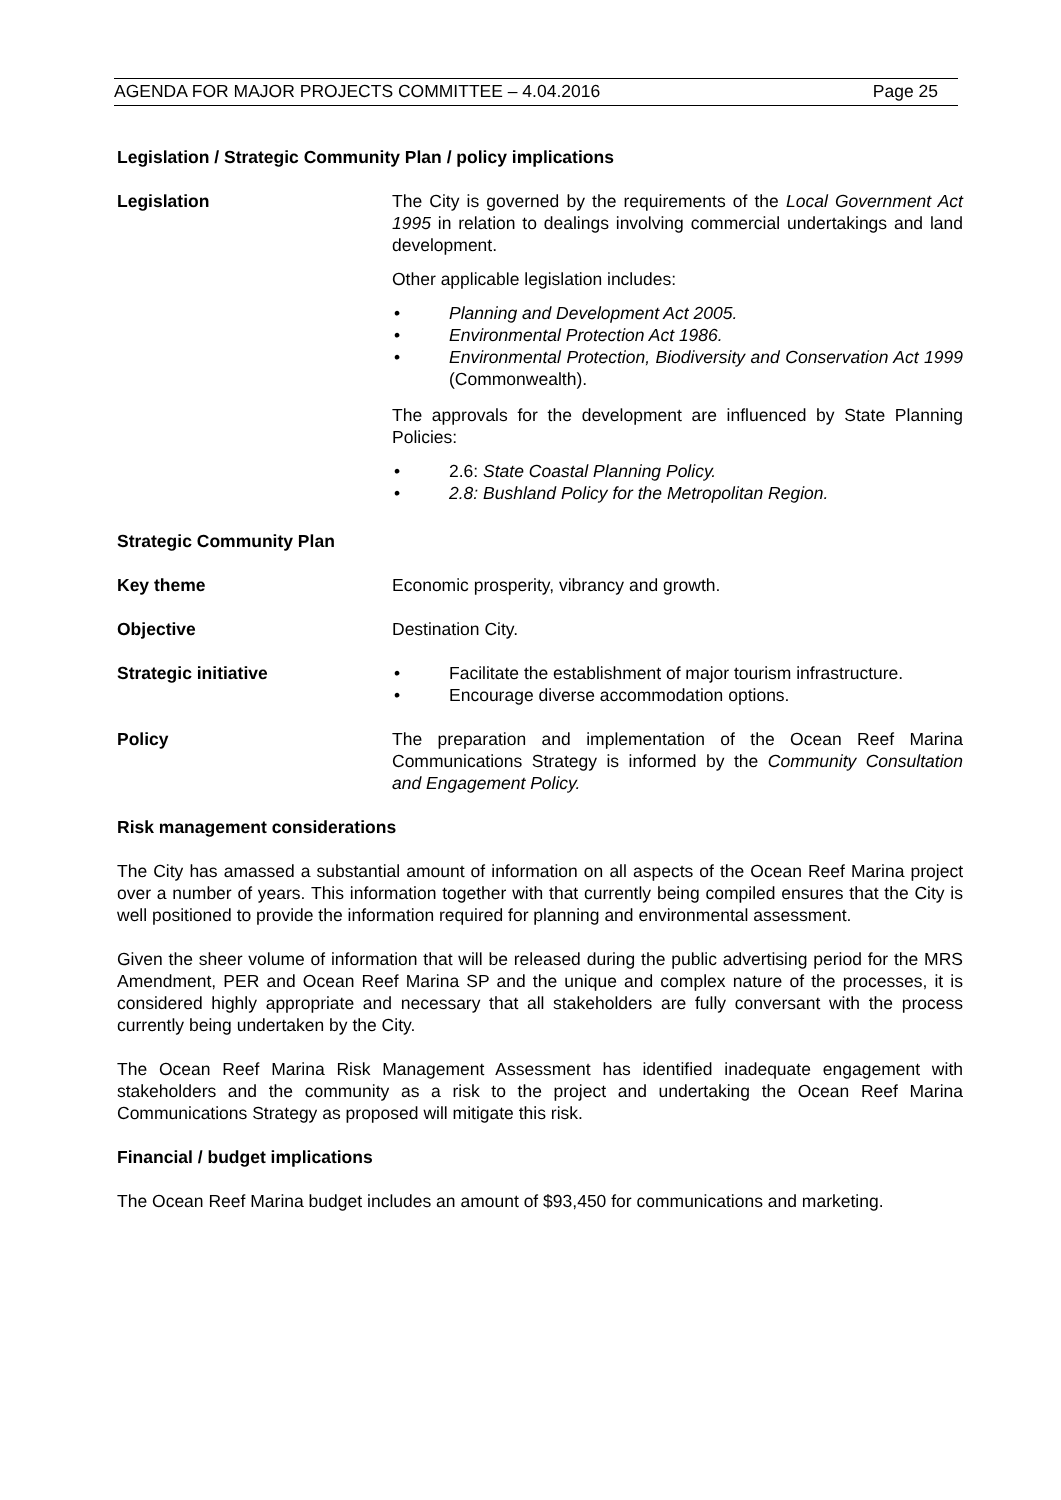AGENDA FOR MAJOR PROJECTS COMMITTEE – 4.04.2016 Page 25
Legislation / Strategic Community Plan / policy implications
Legislation The City is governed by the requirements of the Local Government Act 1995 in relation to dealings involving commercial undertakings and land development.
Other applicable legislation includes:
• Planning and Development Act 2005.
• Environmental Protection Act 1986.
• Environmental Protection, Biodiversity and Conservation Act 1999 (Commonwealth).
The approvals for the development are influenced by State Planning Policies:
• 2.6: State Coastal Planning Policy.
• 2.8: Bushland Policy for the Metropolitan Region.
Strategic Community Plan
Key theme Economic prosperity, vibrancy and growth.
Objective Destination City.
Strategic initiative • Facilitate the establishment of major tourism infrastructure.
• Encourage diverse accommodation options.
Policy The preparation and implementation of the Ocean Reef Marina Communications Strategy is informed by the Community Consultation and Engagement Policy.
Risk management considerations
The City has amassed a substantial amount of information on all aspects of the Ocean Reef Marina project over a number of years. This information together with that currently being compiled ensures that the City is well positioned to provide the information required for planning and environmental assessment.
Given the sheer volume of information that will be released during the public advertising period for the MRS Amendment, PER and Ocean Reef Marina SP and the unique and complex nature of the processes, it is considered highly appropriate and necessary that all stakeholders are fully conversant with the process currently being undertaken by the City.
The Ocean Reef Marina Risk Management Assessment has identified inadequate engagement with stakeholders and the community as a risk to the project and undertaking the Ocean Reef Marina Communications Strategy as proposed will mitigate this risk.
Financial / budget implications
The Ocean Reef Marina budget includes an amount of $93,450 for communications and marketing.